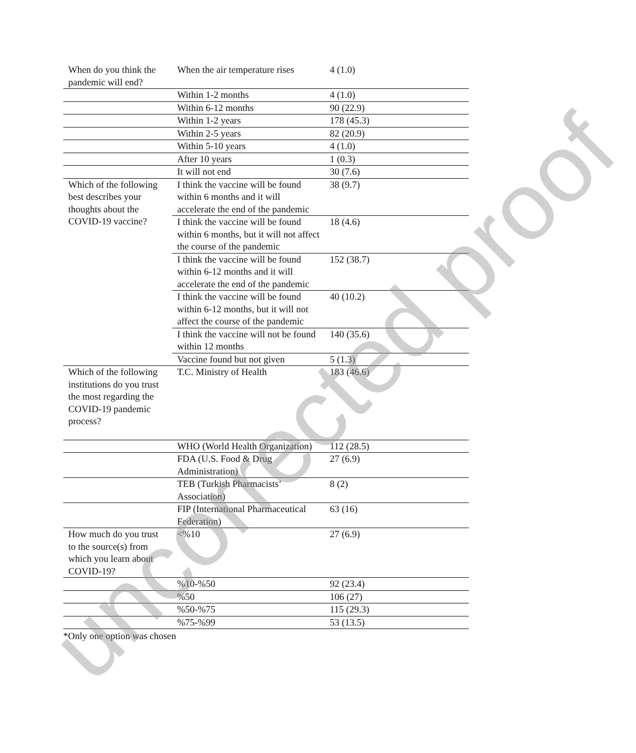| When do you think the pandemic will end? | When the air temperature rises | 4 (1.0) |
| | Within 1-2 months | 4 (1.0) |
| | Within 6-12 months | 90 (22.9) |
| | Within 1-2 years | 178 (45.3) |
| | Within 2-5 years | 82 (20.9) |
| | Within 5-10 years | 4 (1.0) |
| | After 10 years | 1 (0.3) |
| | It will not end | 30 (7.6) |
| Which of the following best describes your thoughts about the COVID-19 vaccine? | I think the vaccine will be found within 6 months and it will accelerate the end of the pandemic | 38 (9.7) |
| | I think the vaccine will be found within 6 months, but it will not affect the course of the pandemic | 18 (4.6) |
| | I think the vaccine will be found within 6-12 months and it will accelerate the end of the pandemic | 152 (38.7) |
| | I think the vaccine will be found within 6-12 months, but it will not affect the course of the pandemic | 40 (10.2) |
| | I think the vaccine will not be found within 12 months | 140 (35.6) |
| | Vaccine found but not given | 5 (1.3) |
| Which of the following institutions do you trust the most regarding the COVID-19 pandemic process? | T.C. Ministry of Health | 183 (46.6) |
| | WHO (World Health Organization) | 112 (28.5) |
| | FDA (U.S. Food & Drug Administration) | 27 (6.9) |
| | TEB (Turkish Pharmacists’ Association) | 8 (2) |
| | FIP (International Pharmaceutical Federation) | 63 (16) |
| How much do you trust to the source(s) from which you learn about COVID-19? | <%10 | 27 (6.9) |
| | %10-%50 | 92 (23.4) |
| | %50 | 106 (27) |
| | %50-%75 | 115 (29.3) |
| | %75-%99 | 53 (13.5) |
*Only one option was chosen
uncorrected proof